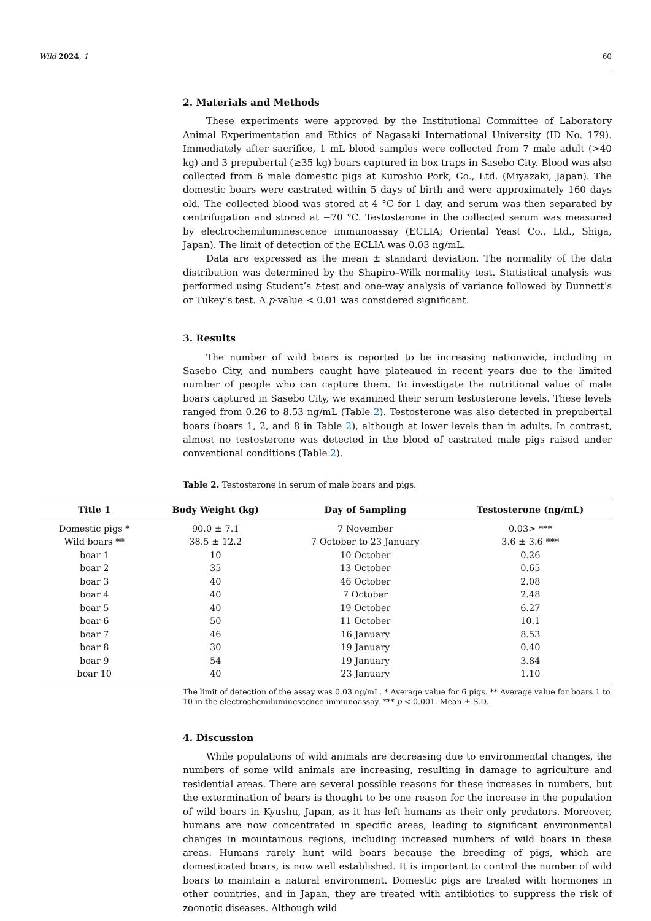Wild 2024, 1 60
2. Materials and Methods
These experiments were approved by the Institutional Committee of Laboratory Animal Experimentation and Ethics of Nagasaki International University (ID No. 179). Immediately after sacrifice, 1 mL blood samples were collected from 7 male adult (>40 kg) and 3 prepubertal (≥35 kg) boars captured in box traps in Sasebo City. Blood was also collected from 6 male domestic pigs at Kuroshio Pork, Co., Ltd. (Miyazaki, Japan). The domestic boars were castrated within 5 days of birth and were approximately 160 days old. The collected blood was stored at 4 °C for 1 day, and serum was then separated by centrifugation and stored at −70 °C. Testosterone in the collected serum was measured by electrochemiluminescence immunoassay (ECLIA; Oriental Yeast Co., Ltd., Shiga, Japan). The limit of detection of the ECLIA was 0.03 ng/mL.
Data are expressed as the mean ± standard deviation. The normality of the data distribution was determined by the Shapiro–Wilk normality test. Statistical analysis was performed using Student’s t-test and one-way analysis of variance followed by Dunnett’s or Tukey’s test. A p-value < 0.01 was considered significant.
3. Results
The number of wild boars is reported to be increasing nationwide, including in Sasebo City, and numbers caught have plateaued in recent years due to the limited number of people who can capture them. To investigate the nutritional value of male boars captured in Sasebo City, we examined their serum testosterone levels. These levels ranged from 0.26 to 8.53 ng/mL (Table 2). Testosterone was also detected in prepubertal boars (boars 1, 2, and 8 in Table 2), although at lower levels than in adults. In contrast, almost no testosterone was detected in the blood of castrated male pigs raised under conventional conditions (Table 2).
Table 2. Testosterone in serum of male boars and pigs.
| Title 1 | Body Weight (kg) | Day of Sampling | Testosterone (ng/mL) |
| --- | --- | --- | --- |
| Domestic pigs * | 90.0 ± 7.1 | 7 November | 0.03> *** |
| Wild boars ** | 38.5 ± 12.2 | 7 October to 23 January | 3.6 ± 3.6 *** |
| boar 1 | 10 | 10 October | 0.26 |
| boar 2 | 35 | 13 October | 0.65 |
| boar 3 | 40 | 46 October | 2.08 |
| boar 4 | 40 | 7 October | 2.48 |
| boar 5 | 40 | 19 October | 6.27 |
| boar 6 | 50 | 11 October | 10.1 |
| boar 7 | 46 | 16 January | 8.53 |
| boar 8 | 30 | 19 January | 0.40 |
| boar 9 | 54 | 19 January | 3.84 |
| boar 10 | 40 | 23 January | 1.10 |
The limit of detection of the assay was 0.03 ng/mL. * Average value for 6 pigs. ** Average value for boars 1 to 10 in the electrochemiluminescence immunoassay. *** p < 0.001. Mean ± S.D.
4. Discussion
While populations of wild animals are decreasing due to environmental changes, the numbers of some wild animals are increasing, resulting in damage to agriculture and residential areas. There are several possible reasons for these increases in numbers, but the extermination of bears is thought to be one reason for the increase in the population of wild boars in Kyushu, Japan, as it has left humans as their only predators. Moreover, humans are now concentrated in specific areas, leading to significant environmental changes in mountainous regions, including increased numbers of wild boars in these areas. Humans rarely hunt wild boars because the breeding of pigs, which are domesticated boars, is now well established. It is important to control the number of wild boars to maintain a natural environment. Domestic pigs are treated with hormones in other countries, and in Japan, they are treated with antibiotics to suppress the risk of zoonotic diseases. Although wild